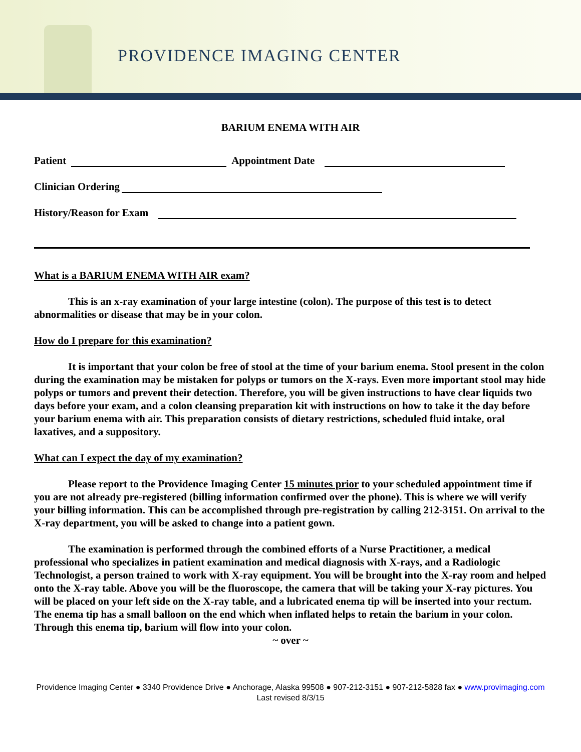PROVIDENCE IMAGING CENTER
BARIUM ENEMA WITH AIR
Patient Appointment Date
Clinician Ordering
History/Reason for Exam
What is a BARIUM ENEMA WITH AIR exam?
This is an x-ray examination of your large intestine (colon). The purpose of this test is to detect abnormalities or disease that may be in your colon.
How do I prepare for this examination?
It is important that your colon be free of stool at the time of your barium enema. Stool present in the colon during the examination may be mistaken for polyps or tumors on the X-rays. Even more important stool may hide polyps or tumors and prevent their detection. Therefore, you will be given instructions to have clear liquids two days before your exam, and a colon cleansing preparation kit with instructions on how to take it the day before your barium enema with air. This preparation consists of dietary restrictions, scheduled fluid intake, oral laxatives, and a suppository.
What can I expect the day of my examination?
Please report to the Providence Imaging Center 15 minutes prior to your scheduled appointment time if you are not already pre-registered (billing information confirmed over the phone). This is where we will verify your billing information. This can be accomplished through pre-registration by calling 212-3151. On arrival to the X-ray department, you will be asked to change into a patient gown.
The examination is performed through the combined efforts of a Nurse Practitioner, a medical professional who specializes in patient examination and medical diagnosis with X-rays, and a Radiologic Technologist, a person trained to work with X-ray equipment. You will be brought into the X-ray room and helped onto the X-ray table. Above you will be the fluoroscope, the camera that will be taking your X-ray pictures. You will be placed on your left side on the X-ray table, and a lubricated enema tip will be inserted into your rectum. The enema tip has a small balloon on the end which when inflated helps to retain the barium in your colon. Through this enema tip, barium will flow into your colon.
~ over ~
Providence Imaging Center ● 3340 Providence Drive ● Anchorage, Alaska 99508 ● 907-212-3151 ● 907-212-5828 fax ● www.provimaging.com
Last revised 8/3/15